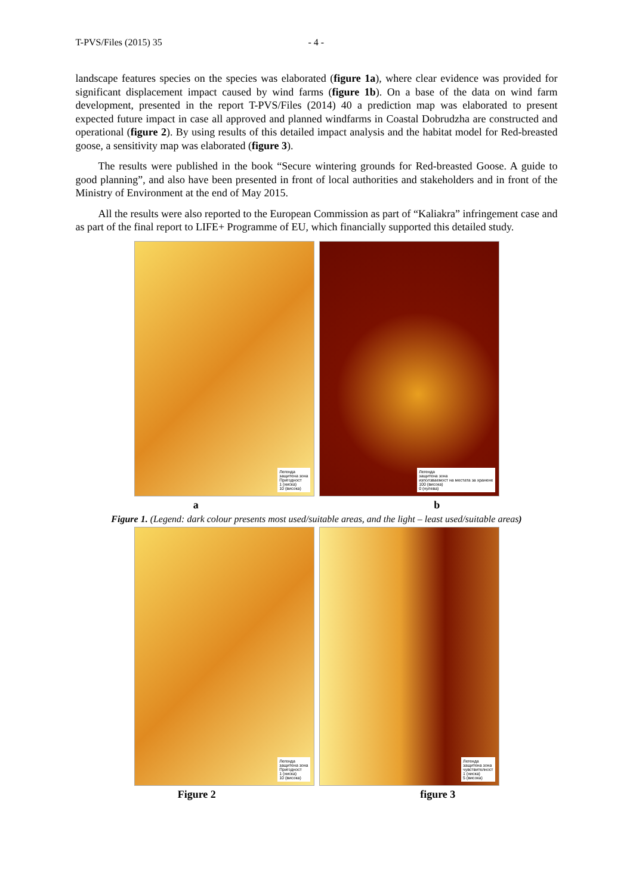T-PVS/Files (2015) 35 - 4 -
landscape features species on the species was elaborated (figure 1a), where clear evidence was provided for significant displacement impact caused by wind farms (figure 1b). On a base of the data on wind farm development, presented in the report T-PVS/Files (2014) 40 a prediction map was elaborated to present expected future impact in case all approved and planned windfarms in Coastal Dobrudzha are constructed and operational (figure 2). By using results of this detailed impact analysis and the habitat model for Red-breasted goose, a sensitivity map was elaborated (figure 3).
The results were published in the book “Secure wintering grounds for Red-breasted Goose. A guide to good planning”, and also have been presented in front of local authorities and stakeholders and in front of the Ministry of Environment at the end of May 2015.
All the results were also reported to the European Commission as part of “Kaliakra” infringement case and as part of the final report to LIFE+ Programme of EU, which financially supported this detailed study.
Легенда
защитена зона
Пригодност
1 (ниска)
10 (висока)
Легенда
защитена зона
използваемост на местата за хранене
100 (висока)
0 (нулева)
a b
Figure 1. (Legend: dark colour presents most used/suitable areas, and the light – least used/suitable areas)
Легенда
защитена зона
Пригодност
1 (ниска)
10 (висока)
Легенда
защитена зона
чувствителност
1 (ниска)
5 (висока)
Figure 2 figure 3